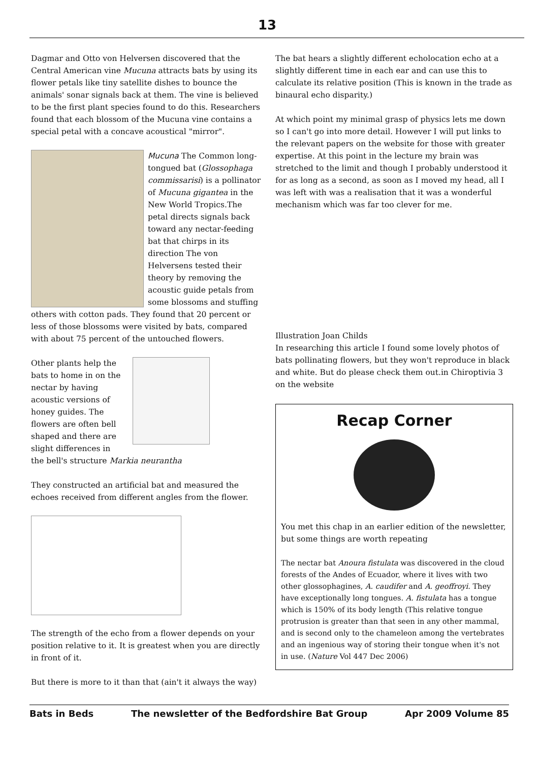13
Dagmar and Otto von Helversen discovered that the Central American vine Mucuna attracts bats by using its flower petals like tiny satellite dishes to bounce the animals' sonar signals back at them. The vine is believed to be the first plant species found to do this. Researchers found that each blossom of the Mucuna vine contains a special petal with a concave acoustical "mirror".
Mucuna The Common long-tongued bat (Glossophaga commissarisi) is a pollinator of Mucuna gigantea in the New World Tropics.The petal directs signals back toward any nectar-feeding bat that chirps in its direction The von Helversens tested their theory by removing the acoustic guide petals from some blossoms and stuffing
others with cotton pads. They found that 20 percent or less of those blossoms were visited by bats, compared with about 75 percent of the untouched flowers.
Other plants help the bats to home in on the nectar by having acoustic versions of honey guides. The flowers are often bell shaped and there are slight differences in
the bell's structure Markia neurantha
They constructed an artificial bat and measured the echoes received from different angles from the flower.
The strength of the echo from a flower depends on your position relative to it. It is greatest when you are directly in front of it.
But there is more to it than that (ain't it always the way)
The bat hears a slightly different echolocation echo at a slightly different time in each ear and can use this to calculate its relative position (This is known in the trade as binaural echo disparity.)
At which point my minimal grasp of physics lets me down so I can't go into more detail. However I will put links to the relevant papers on the website for those with greater expertise. At this point in the lecture my brain was stretched to the limit and though I probably understood it for as long as a second, as soon as I moved my head, all I was left with was a realisation that it was a wonderful mechanism which was far too clever for me.
Illustration Joan Childs
In researching this article I found some lovely photos of bats pollinating flowers, but they won't reproduce in black and white. But do please check them out.in Chiroptivia 3 on the website
Recap Corner
You met this chap in an earlier edition of the newsletter, but some things are worth repeating
The nectar bat Anoura fistulata was discovered in the cloud forests of the Andes of Ecuador, where it lives with two other glossophagines, A. caudifer and A. geoffroyi. They have exceptionally long tongues. A. fistulata has a tongue which is 150% of its body length (This relative tongue protrusion is greater than that seen in any other mammal, and is second only to the chameleon among the vertebrates and an ingenious way of storing their tongue when it's not in use. (Nature Vol 447 Dec 2006)
Bats in Beds The newsletter of the Bedfordshire Bat Group Apr 2009 Volume 85